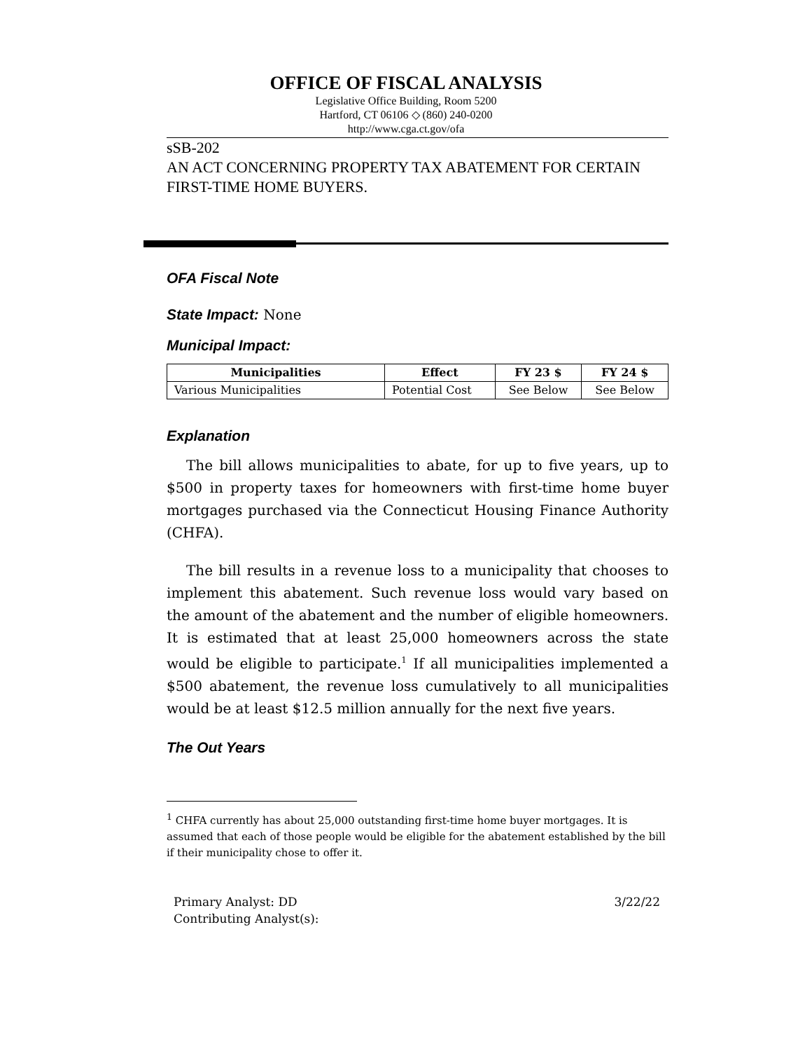OFFICE OF FISCAL ANALYSIS
Legislative Office Building, Room 5200
Hartford, CT 06106 ◇ (860) 240-0200
http://www.cga.ct.gov/ofa
sSB-202
AN ACT CONCERNING PROPERTY TAX ABATEMENT FOR CERTAIN FIRST-TIME HOME BUYERS.
OFA Fiscal Note
State Impact:
None
Municipal Impact:
| Municipalities | Effect | FY 23 $ | FY 24 $ |
| --- | --- | --- | --- |
| Various Municipalities | Potential Cost | See Below | See Below |
Explanation
The bill allows municipalities to abate, for up to five years, up to $500 in property taxes for homeowners with first-time home buyer mortgages purchased via the Connecticut Housing Finance Authority (CHFA).
The bill results in a revenue loss to a municipality that chooses to implement this abatement. Such revenue loss would vary based on the amount of the abatement and the number of eligible homeowners. It is estimated that at least 25,000 homeowners across the state would be eligible to participate.<sup>1</sup> If all municipalities implemented a $500 abatement, the revenue loss cumulatively to all municipalities would be at least $12.5 million annually for the next five years.
The Out Years
<sup>1</sup> CHFA currently has about 25,000 outstanding first-time home buyer mortgages. It is assumed that each of those people would be eligible for the abatement established by the bill if their municipality chose to offer it.
Primary Analyst: DD
Contributing Analyst(s):
3/22/22